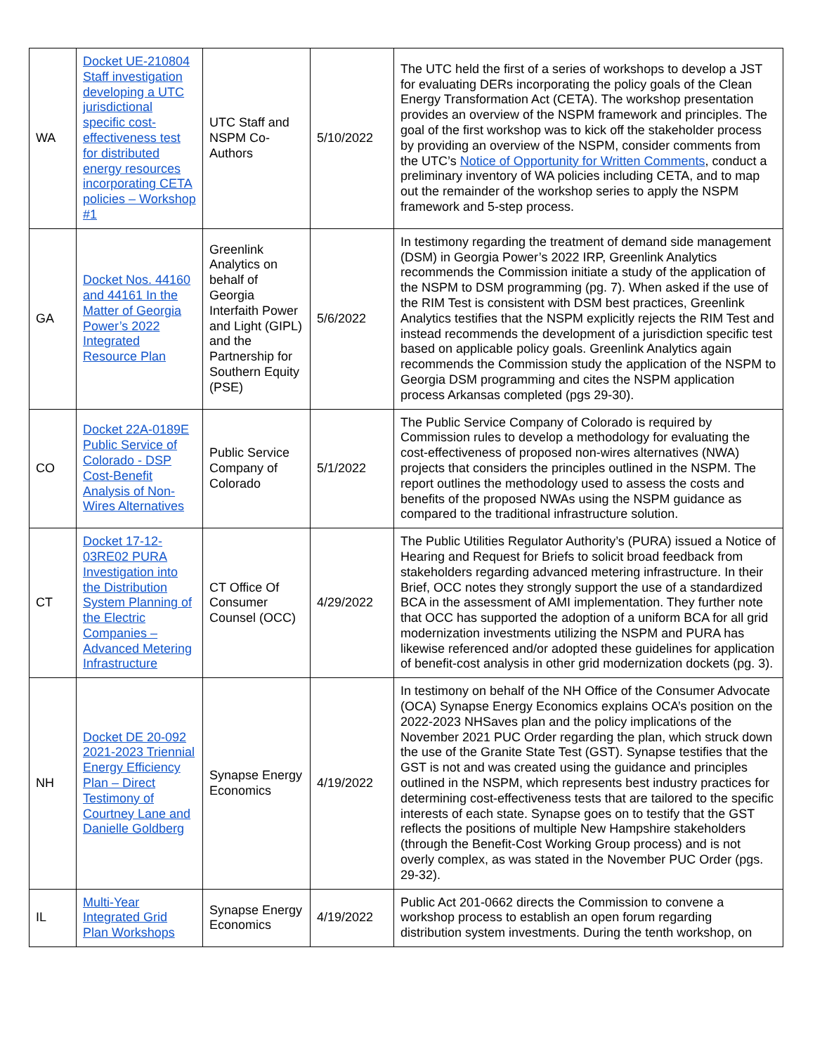| WA | Docket UE-210804 Staff investigation developing a UTC jurisdictional specific cost-effectiveness test for distributed energy resources incorporating CETA policies – Workshop #1 | UTC Staff and NSPM Co-Authors | 5/10/2022 | The UTC held the first of a series of workshops to develop a JST for evaluating DERs incorporating the policy goals of the Clean Energy Transformation Act (CETA). The workshop presentation provides an overview of the NSPM framework and principles. The goal of the first workshop was to kick off the stakeholder process by providing an overview of the NSPM, consider comments from the UTC’s Notice of Opportunity for Written Comments , conduct a preliminary inventory of WA policies including CETA, and to map out the remainder of the workshop series to apply the NSPM framework and 5-step process. |
| GA | Docket Nos. 44160 and 44161 In the Matter of Georgia Power’s 2022 Integrated Resource Plan | Greenlink Analytics on behalf of Georgia Interfaith Power and Light (GIPL) and the Partnership for Southern Equity (PSE) | 5/6/2022 | In testimony regarding the treatment of demand side management (DSM) in Georgia Power’s 2022 IRP, Greenlink Analytics recommends the Commission initiate a study of the application of the NSPM to DSM programming (pg. 7). When asked if the use of the RIM Test is consistent with DSM best practices, Greenlink Analytics testifies that the NSPM explicitly rejects the RIM Test and instead recommends the development of a jurisdiction specific test based on applicable policy goals. Greenlink Analytics again recommends the Commission study the application of the NSPM to Georgia DSM programming and cites the NSPM application process Arkansas completed (pgs 29-30). |
| CO | Docket 22A-0189E Public Service of Colorado - DSP Cost-Benefit Analysis of Non-Wires Alternatives | Public Service Company of Colorado | 5/1/2022 | The Public Service Company of Colorado is required by Commission rules to develop a methodology for evaluating the cost-effectiveness of proposed non-wires alternatives (NWA) projects that considers the principles outlined in the NSPM. The report outlines the methodology used to assess the costs and benefits of the proposed NWAs using the NSPM guidance as compared to the traditional infrastructure solution. |
| CT | Docket 17-12-03RE02 PURA Investigation into the Distribution System Planning of the Electric Companies – Advanced Metering Infrastructure | CT Office Of Consumer Counsel (OCC) | 4/29/2022 | The Public Utilities Regulator Authority’s (PURA) issued a Notice of Hearing and Request for Briefs to solicit broad feedback from stakeholders regarding advanced metering infrastructure. In their Brief, OCC notes they strongly support the use of a standardized BCA in the assessment of AMI implementation. They further note that OCC has supported the adoption of a uniform BCA for all grid modernization investments utilizing the NSPM and PURA has likewise referenced and/or adopted these guidelines for application of benefit-cost analysis in other grid modernization dockets (pg. 3). |
| NH | Docket DE 20-092 2021-2023 Triennial Energy Efficiency Plan – Direct Testimony of Courtney Lane and Danielle Goldberg | Synapse Energy Economics | 4/19/2022 | In testimony on behalf of the NH Office of the Consumer Advocate (OCA) Synapse Energy Economics explains OCA’s position on the 2022-2023 NHSaves plan and the policy implications of the November 2021 PUC Order regarding the plan, which struck down the use of the Granite State Test (GST). Synapse testifies that the GST is not and was created using the guidance and principles outlined in the NSPM, which represents best industry practices for determining cost-effectiveness tests that are tailored to the specific interests of each state. Synapse goes on to testify that the GST reflects the positions of multiple New Hampshire stakeholders (through the Benefit-Cost Working Group process) and is not overly complex, as was stated in the November PUC Order (pgs. 29-32). |
| IL | Multi-Year Integrated Grid Plan Workshops | Synapse Energy Economics | 4/19/2022 | Public Act 201-0662 directs the Commission to convene a workshop process to establish an open forum regarding distribution system investments. During the tenth workshop, on |